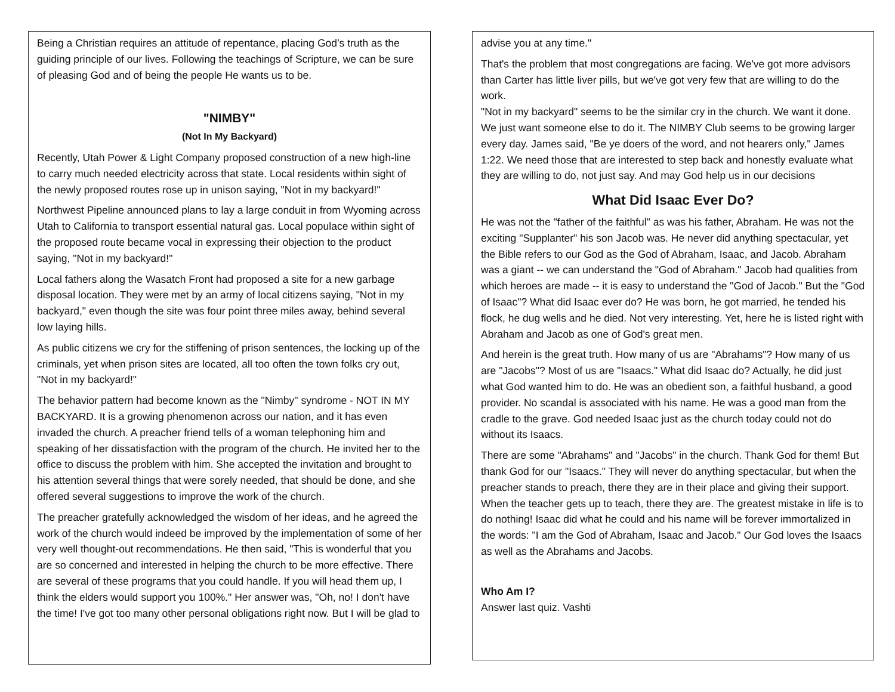Being a Christian requires an attitude of repentance, placing God’s truth as the guiding principle of our lives. Following the teachings of Scripture, we can be sure of pleasing God and of being the people He wants us to be.
"NIMBY"
(Not In My Backyard)
Recently, Utah Power & Light Company proposed construction of a new high-line to carry much needed electricity across that state. Local residents within sight of the newly proposed routes rose up in unison saying, "Not in my backyard!"
Northwest Pipeline announced plans to lay a large conduit in from Wyoming across Utah to California to transport essential natural gas. Local populace within sight of the proposed route became vocal in expressing their objection to the product saying, "Not in my backyard!"
Local fathers along the Wasatch Front had proposed a site for a new garbage disposal location. They were met by an army of local citizens saying, "Not in my backyard," even though the site was four point three miles away, behind several low laying hills.
As public citizens we cry for the stiffening of prison sentences, the locking up of the criminals, yet when prison sites are located, all too often the town folks cry out, "Not in my backyard!"
The behavior pattern had become known as the "Nimby" syndrome - NOT IN MY BACKYARD. It is a growing phenomenon across our nation, and it has even invaded the church. A preacher friend tells of a woman telephoning him and speaking of her dissatisfaction with the program of the church. He invited her to the office to discuss the problem with him. She accepted the invitation and brought to his attention several things that were sorely needed, that should be done, and she offered several suggestions to improve the work of the church.
The preacher gratefully acknowledged the wisdom of her ideas, and he agreed the work of the church would indeed be improved by the implementation of some of her very well thought-out recommendations. He then said, "This is wonderful that you are so concerned and interested in helping the church to be more effective. There are several of these programs that you could handle. If you will head them up, I think the elders would support you 100%." Her answer was, "Oh, no! I don't have the time! I've got too many other personal obligations right now. But I will be glad to
advise you at any time."
That's the problem that most congregations are facing. We've got more advisors than Carter has little liver pills, but we've got very few that are willing to do the work.
"Not in my backyard" seems to be the similar cry in the church. We want it done. We just want someone else to do it. The NIMBY Club seems to be growing larger every day. James said, "Be ye doers of the word, and not hearers only," James 1:22. We need those that are interested to step back and honestly evaluate what they are willing to do, not just say. And may God help us in our decisions
What Did Isaac Ever Do?
He was not the "father of the faithful" as was his father, Abraham. He was not the exciting "Supplanter" his son Jacob was. He never did anything spectacular, yet the Bible refers to our God as the God of Abraham, Isaac, and Jacob. Abraham was a giant -- we can understand the "God of Abraham." Jacob had qualities from which heroes are made -- it is easy to understand the "God of Jacob." But the "God of Isaac"? What did Isaac ever do? He was born, he got married, he tended his flock, he dug wells and he died. Not very interesting. Yet, here he is listed right with Abraham and Jacob as one of God's great men.
And herein is the great truth. How many of us are "Abrahams"? How many of us are "Jacobs"? Most of us are "Isaacs." What did Isaac do? Actually, he did just what God wanted him to do. He was an obedient son, a faithful husband, a good provider. No scandal is associated with his name. He was a good man from the cradle to the grave. God needed Isaac just as the church today could not do without its Isaacs.
There are some "Abrahams" and "Jacobs" in the church. Thank God for them! But thank God for our "Isaacs." They will never do anything spectacular, but when the preacher stands to preach, there they are in their place and giving their support. When the teacher gets up to teach, there they are. The greatest mistake in life is to do nothing! Isaac did what he could and his name will be forever immortalized in the words: "I am the God of Abraham, Isaac and Jacob." Our God loves the Isaacs as well as the Abrahams and Jacobs.
Who Am I?
Answer last quiz. Vashti